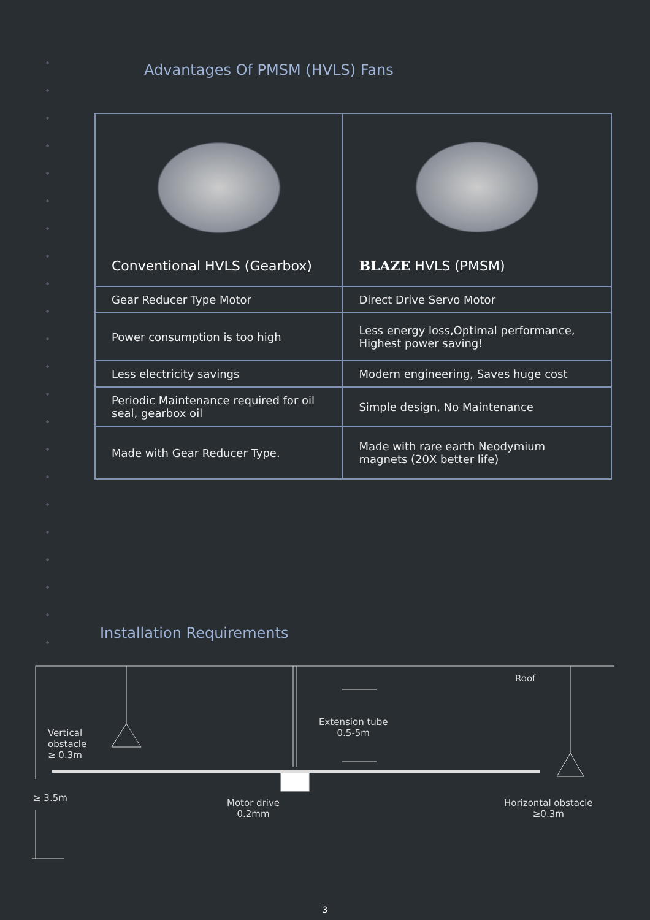Advantages Of PMSM (HVLS) Fans
| Conventional HVLS (Gearbox) | BLAZE HVLS (PMSM) |
| --- | --- |
| Gear Reducer Type Motor | Direct Drive Servo Motor |
| Power consumption is too high | Less energy loss,Optimal performance, Highest power saving! |
| Less electricity savings | Modern engineering, Saves huge cost |
| Periodic Maintenance required for oil seal, gearbox oil | Simple design, No Maintenance |
| Made with Gear Reducer Type. | Made with rare earth Neodymium magnets (20X better life) |
Installation Requirements
Roof
Extension tube
0.5-5m
Vertical
obstacle
≥ 0.3m
≥ 3.5m
Motor drive
0.2mm
Horizontal obstacle
≥0.3m
3